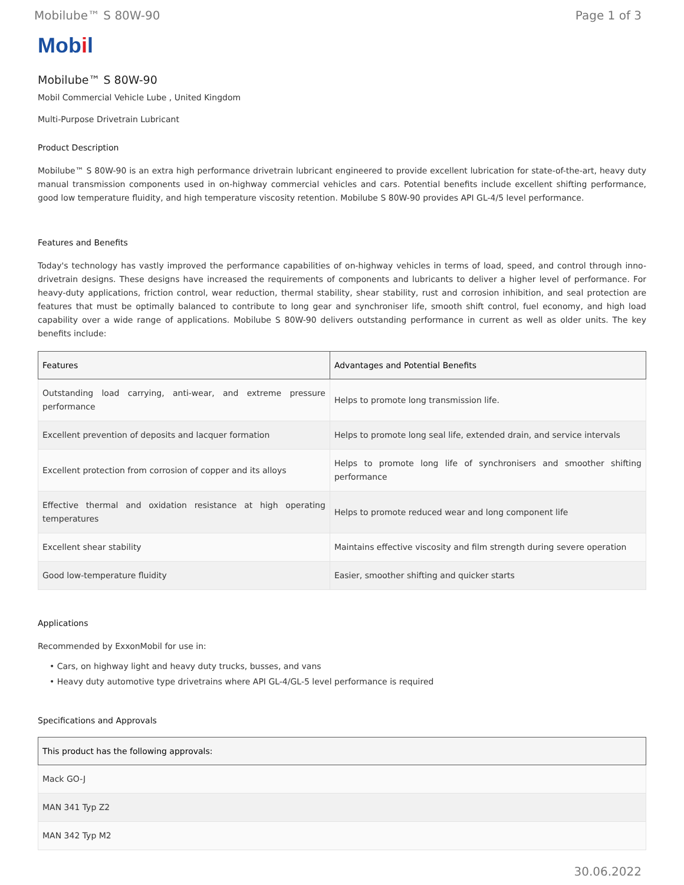Mobilube™ S 80W-90 Page 1 of 3
Mobil
Mobilube™ S 80W-90
Mobil Commercial Vehicle Lube , United Kingdom
Multi-Purpose Drivetrain Lubricant
Product Description
Mobilube™ S 80W-90 is an extra high performance drivetrain lubricant engineered to provide excellent lubrication for state-of-the-art, heavy duty manual transmission components used in on-highway commercial vehicles and cars. Potential benefits include excellent shifting performance, good low temperature fluidity, and high temperature viscosity retention. Mobilube S 80W-90 provides API GL-4/5 level performance.
Features and Benefits
Today's technology has vastly improved the performance capabilities of on-highway vehicles in terms of load, speed, and control through inno-drivetrain designs. These designs have increased the requirements of components and lubricants to deliver a higher level of performance. For heavy-duty applications, friction control, wear reduction, thermal stability, shear stability, rust and corrosion inhibition, and seal protection are features that must be optimally balanced to contribute to long gear and synchroniser life, smooth shift control, fuel economy, and high load capability over a wide range of applications. Mobilube S 80W-90 delivers outstanding performance in current as well as older units. The key benefits include:
| Features | Advantages and Potential Benefits |
| --- | --- |
| Outstanding load carrying, anti-wear, and extreme pressure performance | Helps to promote long transmission life. |
| Excellent prevention of deposits and lacquer formation | Helps to promote long seal life, extended drain, and service intervals |
| Excellent protection from corrosion of copper and its alloys | Helps to promote long life of synchronisers and smoother shifting performance |
| Effective thermal and oxidation resistance at high operating temperatures | Helps to promote reduced wear and long component life |
| Excellent shear stability | Maintains effective viscosity and film strength during severe operation |
| Good low-temperature fluidity | Easier, smoother shifting and quicker starts |
Applications
Recommended by ExxonMobil for use in:
• Cars, on highway light and heavy duty trucks, busses, and vans
• Heavy duty automotive type drivetrains where API GL-4/GL-5 level performance is required
Specifications and Approvals
| This product has the following approvals: |
| --- |
| Mack GO-J |
| MAN 341 Typ Z2 |
| MAN 342 Typ M2 |
30.06.2022